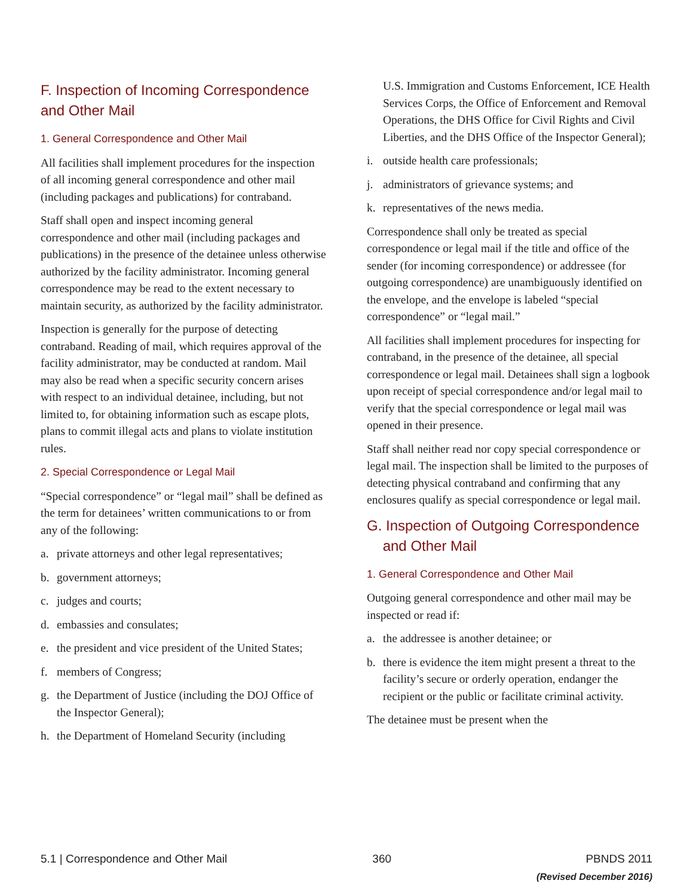F. Inspection of Incoming Correspondence and Other Mail
1. General Correspondence and Other Mail
All facilities shall implement procedures for the inspection of all incoming general correspondence and other mail (including packages and publications) for contraband.
Staff shall open and inspect incoming general correspondence and other mail (including packages and publications) in the presence of the detainee unless otherwise authorized by the facility administrator. Incoming general correspondence may be read to the extent necessary to maintain security, as authorized by the facility administrator.
Inspection is generally for the purpose of detecting contraband. Reading of mail, which requires approval of the facility administrator, may be conducted at random. Mail may also be read when a specific security concern arises with respect to an individual detainee, including, but not limited to, for obtaining information such as escape plots, plans to commit illegal acts and plans to violate institution rules.
2. Special Correspondence or Legal Mail
“Special correspondence” or “legal mail” shall be defined as the term for detainees’ written communications to or from any of the following:
a. private attorneys and other legal representatives;
b. government attorneys;
c. judges and courts;
d. embassies and consulates;
e. the president and vice president of the United States;
f. members of Congress;
g. the Department of Justice (including the DOJ Office of the Inspector General);
h. the Department of Homeland Security (including
U.S. Immigration and Customs Enforcement, ICE Health Services Corps, the Office of Enforcement and Removal Operations, the DHS Office for Civil Rights and Civil Liberties, and the DHS Office of the Inspector General);
i. outside health care professionals;
j. administrators of grievance systems; and
k. representatives of the news media.
Correspondence shall only be treated as special correspondence or legal mail if the title and office of the sender (for incoming correspondence) or addressee (for outgoing correspondence) are unambiguously identified on the envelope, and the envelope is labeled “special correspondence” or “legal mail.”
All facilities shall implement procedures for inspecting for contraband, in the presence of the detainee, all special correspondence or legal mail. Detainees shall sign a logbook upon receipt of special correspondence and/or legal mail to verify that the special correspondence or legal mail was opened in their presence.
Staff shall neither read nor copy special correspondence or legal mail. The inspection shall be limited to the purposes of detecting physical contraband and confirming that any enclosures qualify as special correspondence or legal mail.
G. Inspection of Outgoing Correspondence
and Other Mail
1. General Correspondence and Other Mail
Outgoing general correspondence and other mail may be inspected or read if:
a. the addressee is another detainee; or
b. there is evidence the item might present a threat to the facility’s secure or orderly operation, endanger the recipient or the public or facilitate criminal activity.
The detainee must be present when the
5.1 | Correspondence and Other Mail
360 PBNDS 2011
(Revised December 2016)